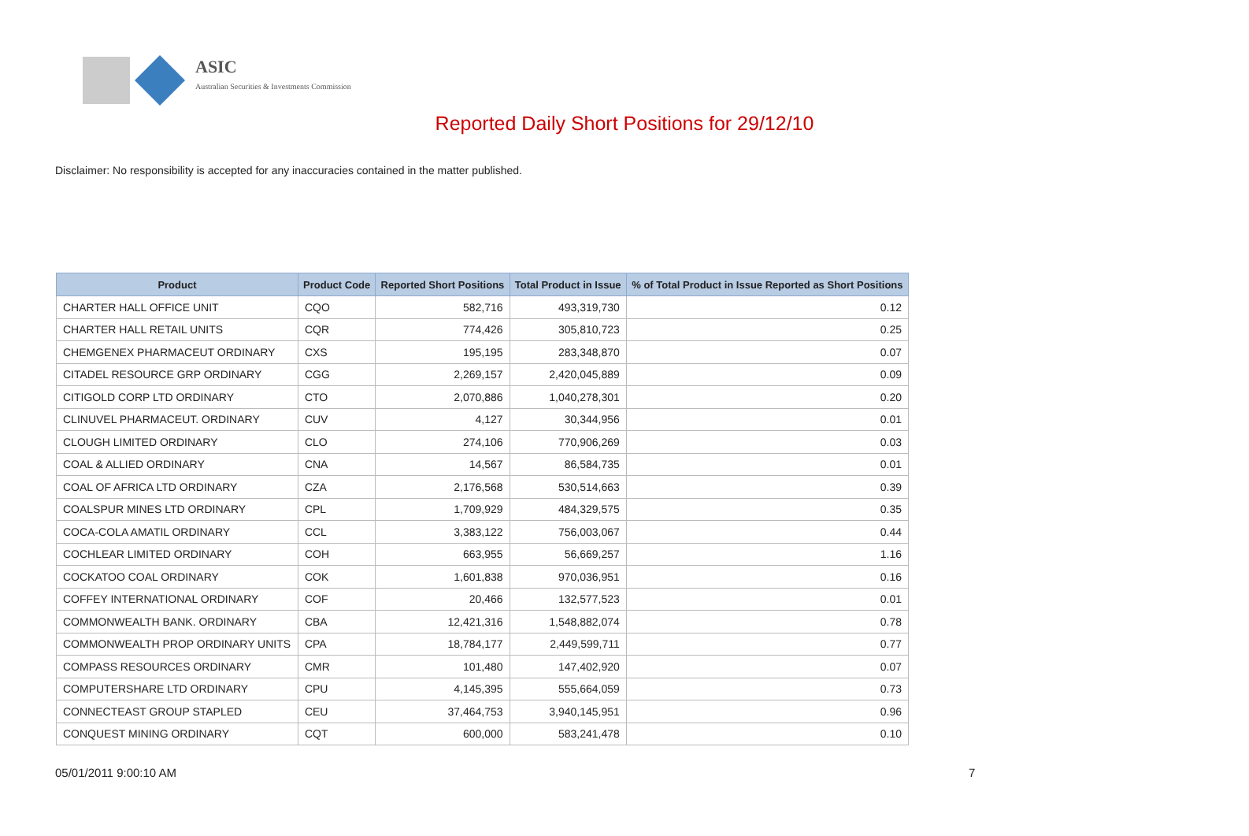ASIC
Australian Securities & Investments Commission
Reported Daily Short Positions for 29/12/10
Disclaimer: No responsibility is accepted for any inaccuracies contained in the matter published.
| Product | Product Code | Reported Short Positions | Total Product in Issue | % of Total Product in Issue Reported as Short Positions |
| --- | --- | --- | --- | --- |
| CHARTER HALL OFFICE UNIT | CQO | 582,716 | 493,319,730 | 0.12 |
| CHARTER HALL RETAIL UNITS | CQR | 774,426 | 305,810,723 | 0.25 |
| CHEMGENEX PHARMACEUT ORDINARY | CXS | 195,195 | 283,348,870 | 0.07 |
| CITADEL RESOURCE GRP ORDINARY | CGG | 2,269,157 | 2,420,045,889 | 0.09 |
| CITIGOLD CORP LTD ORDINARY | CTO | 2,070,886 | 1,040,278,301 | 0.20 |
| CLINUVEL PHARMACEUT. ORDINARY | CUV | 4,127 | 30,344,956 | 0.01 |
| CLOUGH LIMITED ORDINARY | CLO | 274,106 | 770,906,269 | 0.03 |
| COAL & ALLIED ORDINARY | CNA | 14,567 | 86,584,735 | 0.01 |
| COAL OF AFRICA LTD ORDINARY | CZA | 2,176,568 | 530,514,663 | 0.39 |
| COALSPUR MINES LTD ORDINARY | CPL | 1,709,929 | 484,329,575 | 0.35 |
| COCA-COLA AMATIL ORDINARY | CCL | 3,383,122 | 756,003,067 | 0.44 |
| COCHLEAR LIMITED ORDINARY | COH | 663,955 | 56,669,257 | 1.16 |
| COCKATOO COAL ORDINARY | COK | 1,601,838 | 970,036,951 | 0.16 |
| COFFEY INTERNATIONAL ORDINARY | COF | 20,466 | 132,577,523 | 0.01 |
| COMMONWEALTH BANK. ORDINARY | CBA | 12,421,316 | 1,548,882,074 | 0.78 |
| COMMONWEALTH PROP ORDINARY UNITS | CPA | 18,784,177 | 2,449,599,711 | 0.77 |
| COMPASS RESOURCES ORDINARY | CMR | 101,480 | 147,402,920 | 0.07 |
| COMPUTERSHARE LTD ORDINARY | CPU | 4,145,395 | 555,664,059 | 0.73 |
| CONNECTEAST GROUP STAPLED | CEU | 37,464,753 | 3,940,145,951 | 0.96 |
| CONQUEST MINING ORDINARY | CQT | 600,000 | 583,241,478 | 0.10 |
05/01/2011 9:00:10 AM 7